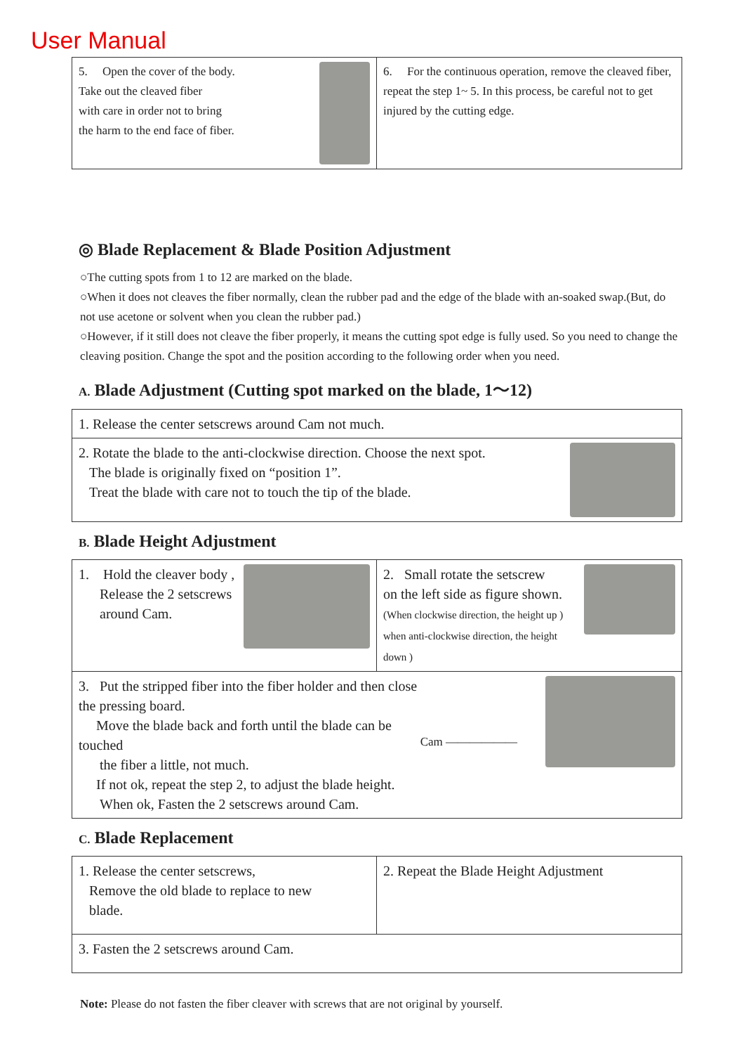User Manual
| 5. Open the cover of the body. Take out the cleaved fiber with care in order not to bring the harm to the end face of fiber. | 6. For the continuous operation, remove the cleaved fiber, repeat the step 1~ 5. In this process, be careful not to get injured by the cutting edge. |
◎ Blade Replacement & Blade Position Adjustment
○The cutting spots from 1 to 12 are marked on the blade.
○When it does not cleaves the fiber normally, clean the rubber pad and the edge of the blade with an-soaked swap.(But, do not use acetone or solvent when you clean the rubber pad.)
○However, if it still does not cleave the fiber properly, it means the cutting spot edge is fully used. So you need to change the cleaving position. Change the spot and the position according to the following order when you need.
A. Blade Adjustment (Cutting spot marked on the blade, 1～12)
| 1. Release the center setscrews around Cam not much. |
| 2. Rotate the blade to the anti-clockwise direction. Choose the next spot. The blade is originally fixed on “position 1”. Treat the blade with care not to touch the tip of the blade. |
B. Blade Height Adjustment
| 1. Hold the cleaver body , Release the 2 setscrews around Cam. | 2. Small rotate the setscrew on the left side as figure shown. (When clockwise direction, the height up ) when anti-clockwise direction, the height down ) |
| Cam —————— 3. Put the stripped fiber into the fiber holder and then close the pressing board. Move the blade back and forth until the blade can be touched the fiber a little, not much. If not ok, repeat the step 2, to adjust the blade height. When ok, Fasten the 2 setscrews around Cam. | |
C. Blade Replacement
| 1. Release the center setscrews, Remove the old blade to replace to new blade. | 2. Repeat the Blade Height Adjustment |
| 3. Fasten the 2 setscrews around Cam. | |
Note: Please do not fasten the fiber cleaver with screws that are not original by yourself.